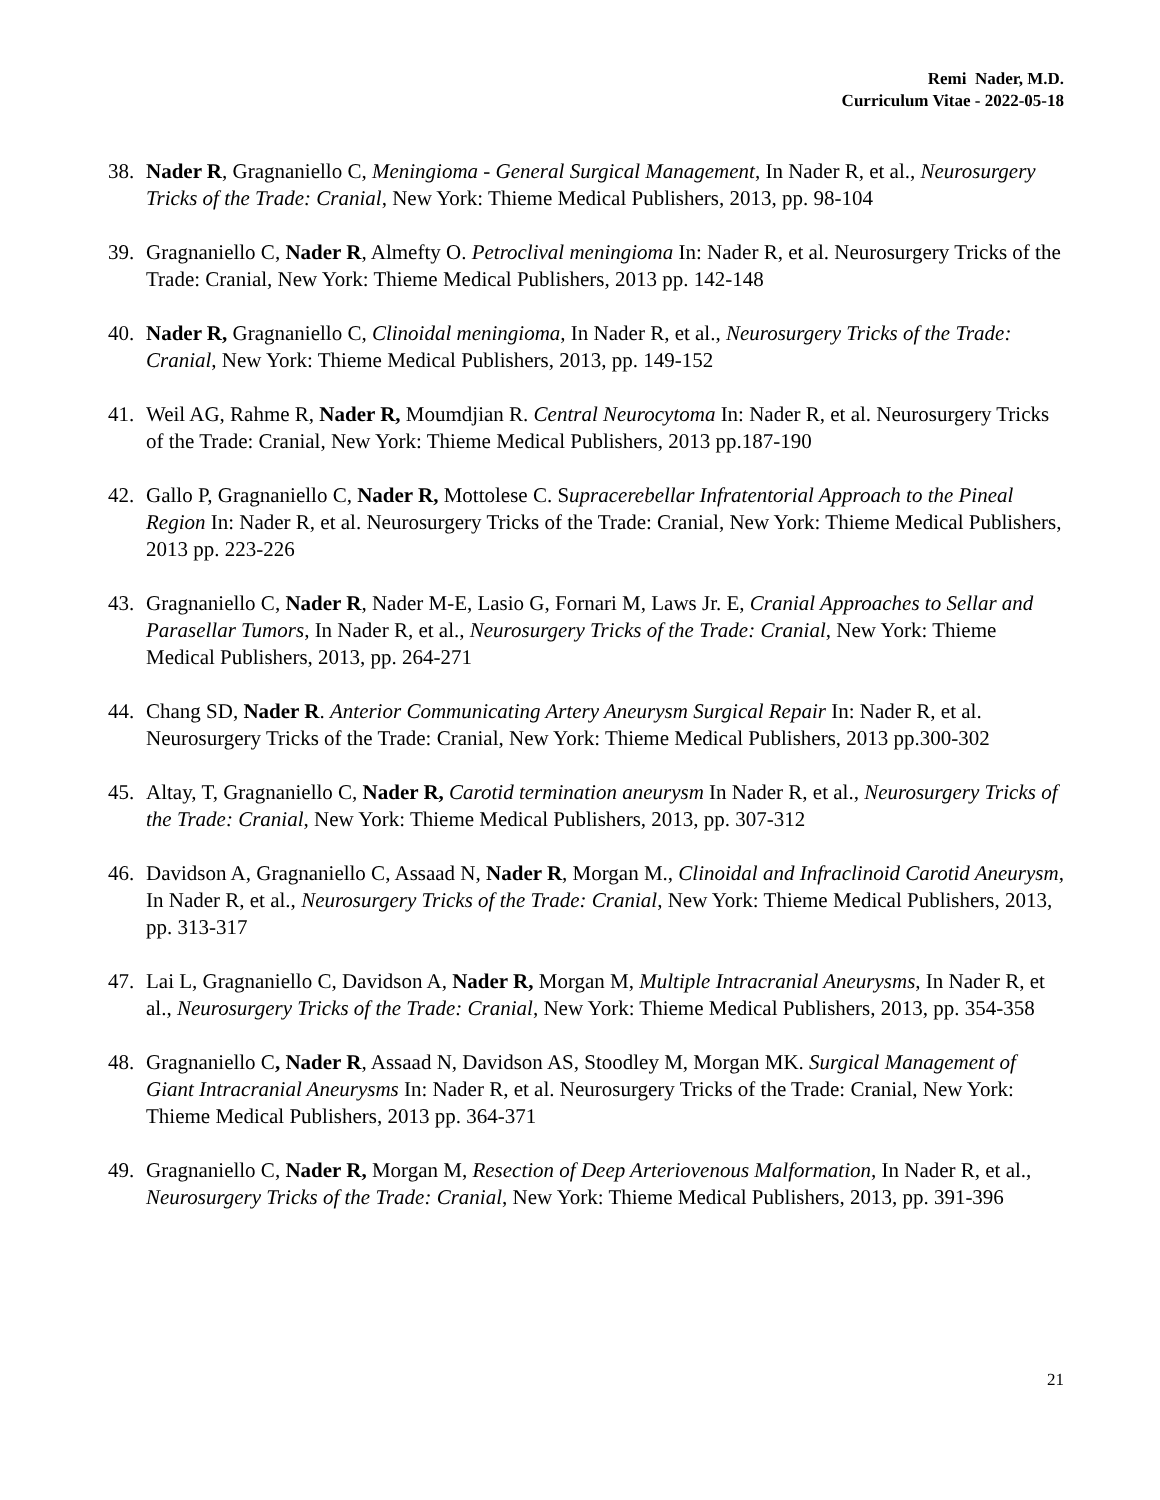Remi Nader, M.D.
Curriculum Vitae - 2022-05-18
38. Nader R, Gragnaniello C, Meningioma - General Surgical Management, In Nader R, et al., Neurosurgery Tricks of the Trade: Cranial, New York: Thieme Medical Publishers, 2013, pp. 98-104
39. Gragnaniello C, Nader R, Almefty O. Petroclival meningioma In: Nader R, et al. Neurosurgery Tricks of the Trade: Cranial, New York: Thieme Medical Publishers, 2013 pp. 142-148
40. Nader R, Gragnaniello C, Clinoidal meningioma, In Nader R, et al., Neurosurgery Tricks of the Trade: Cranial, New York: Thieme Medical Publishers, 2013, pp. 149-152
41. Weil AG, Rahme R, Nader R, Moumdjian R. Central Neurocytoma In: Nader R, et al. Neurosurgery Tricks of the Trade: Cranial, New York: Thieme Medical Publishers, 2013 pp.187-190
42. Gallo P, Gragnaniello C, Nader R, Mottolese C. Supracerebellar Infratentorial Approach to the Pineal Region In: Nader R, et al. Neurosurgery Tricks of the Trade: Cranial, New York: Thieme Medical Publishers, 2013 pp. 223-226
43. Gragnaniello C, Nader R, Nader M-E, Lasio G, Fornari M, Laws Jr. E, Cranial Approaches to Sellar and Parasellar Tumors, In Nader R, et al., Neurosurgery Tricks of the Trade: Cranial, New York: Thieme Medical Publishers, 2013, pp. 264-271
44. Chang SD, Nader R. Anterior Communicating Artery Aneurysm Surgical Repair In: Nader R, et al. Neurosurgery Tricks of the Trade: Cranial, New York: Thieme Medical Publishers, 2013 pp.300-302
45. Altay, T, Gragnaniello C, Nader R, Carotid termination aneurysm In Nader R, et al., Neurosurgery Tricks of the Trade: Cranial, New York: Thieme Medical Publishers, 2013, pp. 307-312
46. Davidson A, Gragnaniello C, Assaad N, Nader R, Morgan M., Clinoidal and Infraclinoid Carotid Aneurysm, In Nader R, et al., Neurosurgery Tricks of the Trade: Cranial, New York: Thieme Medical Publishers, 2013, pp. 313-317
47. Lai L, Gragnaniello C, Davidson A, Nader R, Morgan M, Multiple Intracranial Aneurysms, In Nader R, et al., Neurosurgery Tricks of the Trade: Cranial, New York: Thieme Medical Publishers, 2013, pp. 354-358
48. Gragnaniello C, Nader R, Assaad N, Davidson AS, Stoodley M, Morgan MK. Surgical Management of Giant Intracranial Aneurysms In: Nader R, et al. Neurosurgery Tricks of the Trade: Cranial, New York: Thieme Medical Publishers, 2013 pp. 364-371
49. Gragnaniello C, Nader R, Morgan M, Resection of Deep Arteriovenous Malformation, In Nader R, et al., Neurosurgery Tricks of the Trade: Cranial, New York: Thieme Medical Publishers, 2013, pp. 391-396
21